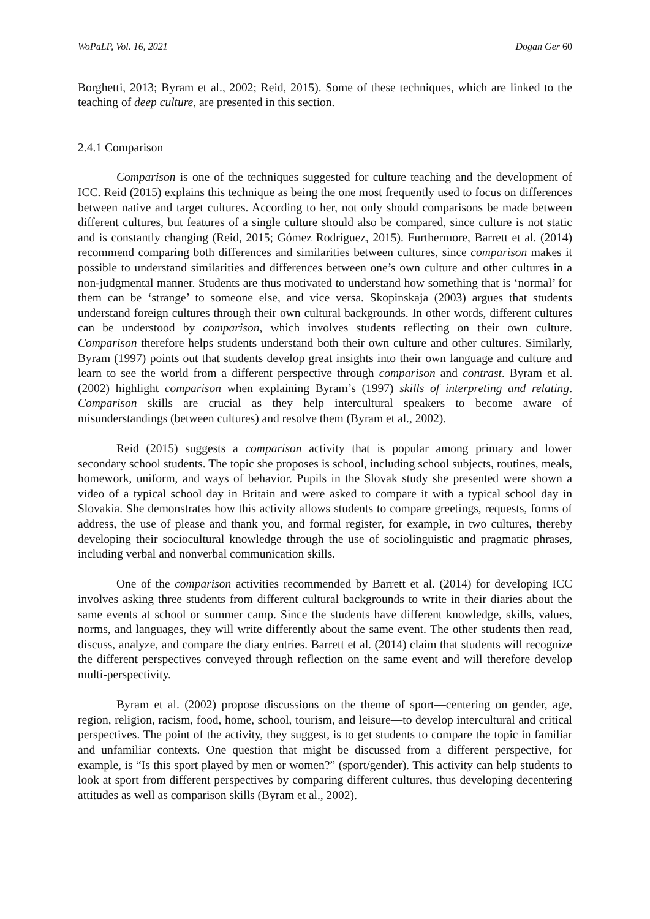WoPaLP, Vol. 16, 2021 Dogan Ger 60
Borghetti, 2013; Byram et al., 2002; Reid, 2015). Some of these techniques, which are linked to the teaching of deep culture, are presented in this section.
2.4.1 Comparison
Comparison is one of the techniques suggested for culture teaching and the development of ICC. Reid (2015) explains this technique as being the one most frequently used to focus on differences between native and target cultures. According to her, not only should comparisons be made between different cultures, but features of a single culture should also be compared, since culture is not static and is constantly changing (Reid, 2015; Gómez Rodríguez, 2015). Furthermore, Barrett et al. (2014) recommend comparing both differences and similarities between cultures, since comparison makes it possible to understand similarities and differences between one’s own culture and other cultures in a non-judgmental manner. Students are thus motivated to understand how something that is ‘normal’ for them can be ‘strange’ to someone else, and vice versa. Skopinskaja (2003) argues that students understand foreign cultures through their own cultural backgrounds. In other words, different cultures can be understood by comparison, which involves students reflecting on their own culture. Comparison therefore helps students understand both their own culture and other cultures. Similarly, Byram (1997) points out that students develop great insights into their own language and culture and learn to see the world from a different perspective through comparison and contrast. Byram et al. (2002) highlight comparison when explaining Byram’s (1997) skills of interpreting and relating. Comparison skills are crucial as they help intercultural speakers to become aware of misunderstandings (between cultures) and resolve them (Byram et al., 2002).
Reid (2015) suggests a comparison activity that is popular among primary and lower secondary school students. The topic she proposes is school, including school subjects, routines, meals, homework, uniform, and ways of behavior. Pupils in the Slovak study she presented were shown a video of a typical school day in Britain and were asked to compare it with a typical school day in Slovakia. She demonstrates how this activity allows students to compare greetings, requests, forms of address, the use of please and thank you, and formal register, for example, in two cultures, thereby developing their sociocultural knowledge through the use of sociolinguistic and pragmatic phrases, including verbal and nonverbal communication skills.
One of the comparison activities recommended by Barrett et al. (2014) for developing ICC involves asking three students from different cultural backgrounds to write in their diaries about the same events at school or summer camp. Since the students have different knowledge, skills, values, norms, and languages, they will write differently about the same event. The other students then read, discuss, analyze, and compare the diary entries. Barrett et al. (2014) claim that students will recognize the different perspectives conveyed through reflection on the same event and will therefore develop multi-perspectivity.
Byram et al. (2002) propose discussions on the theme of sport—centering on gender, age, region, religion, racism, food, home, school, tourism, and leisure—to develop intercultural and critical perspectives. The point of the activity, they suggest, is to get students to compare the topic in familiar and unfamiliar contexts. One question that might be discussed from a different perspective, for example, is “Is this sport played by men or women?” (sport/gender). This activity can help students to look at sport from different perspectives by comparing different cultures, thus developing decentering attitudes as well as comparison skills (Byram et al., 2002).